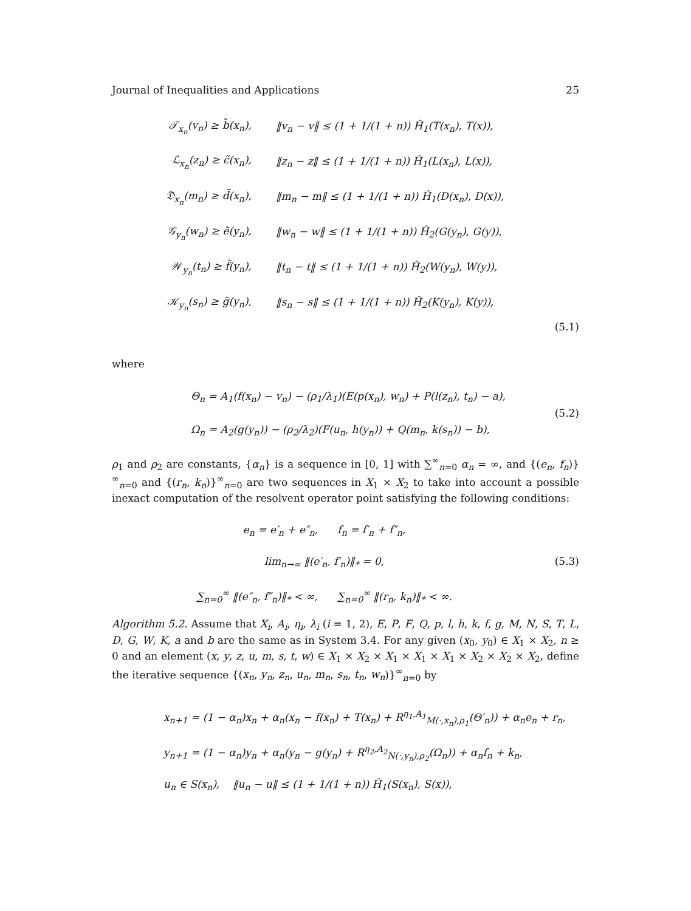Journal of Inequalities and Applications 25
𝒯<sub>x<sub>n</sub></sub>(v<sub>n</sub>) ≥ b̃(x<sub>n</sub>), ‖v<sub>n</sub> − v‖ ≤ (1 + 1/(1 + n)) Ĥ<sub>1</sub>(T(x<sub>n</sub>), T(x)),
ℒ<sub>x<sub>n</sub></sub>(z<sub>n</sub>) ≥ c̃(x<sub>n</sub>), ‖z<sub>n</sub> − z‖ ≤ (1 + 1/(1 + n)) Ĥ<sub>1</sub>(L(x<sub>n</sub>), L(x)),
𝔇<sub>x<sub>n</sub></sub>(m<sub>n</sub>) ≥ d̃(x<sub>n</sub>), ‖m<sub>n</sub> − m‖ ≤ (1 + 1/(1 + n)) Ĥ<sub>1</sub>(D(x<sub>n</sub>), D(x)),
𝒢<sub>y<sub>n</sub></sub>(w<sub>n</sub>) ≥ ẽ(y<sub>n</sub>), ‖w<sub>n</sub> − w‖ ≤ (1 + 1/(1 + n)) Ĥ<sub>2</sub>(G(y<sub>n</sub>), G(y)),
𝒲<sub>y<sub>n</sub></sub>(t<sub>n</sub>) ≥ f̃(y<sub>n</sub>), ‖t<sub>n</sub> − t‖ ≤ (1 + 1/(1 + n)) Ĥ<sub>2</sub>(W(y<sub>n</sub>), W(y)),
𝒦<sub>y<sub>n</sub></sub>(s<sub>n</sub>) ≥ g̃(y<sub>n</sub>), ‖s<sub>n</sub> − s‖ ≤ (1 + 1/(1 + n)) Ĥ<sub>2</sub>(K(y<sub>n</sub>), K(y)),
(5.1)
where
Θ<sub>n</sub> = A<sub>1</sub>(f(x<sub>n</sub>) − v<sub>n</sub>) − (ρ<sub>1</sub>/λ<sub>1</sub>)(E(p(x<sub>n</sub>), w<sub>n</sub>) + P(l(z<sub>n</sub>), t<sub>n</sub>) − a),
Ω<sub>n</sub> = A<sub>2</sub>(g(y<sub>n</sub>)) − (ρ<sub>2</sub>/λ<sub>2</sub>)(F(u<sub>n</sub>, h(y<sub>n</sub>)) + Q(m<sub>n</sub>, k(s<sub>n</sub>)) − b),
(5.2)
ρ<sub>1</sub> and ρ<sub>2</sub> are constants, {α<sub>n</sub>} is a sequence in [0, 1] with ∑<sup>∞</sup><sub>n=0</sub> α<sub>n</sub> = ∞, and {(e<sub>n</sub>, f<sub>n</sub>)}<sup>∞</sup><sub>n=0</sub> and {(r<sub>n</sub>, k<sub>n</sub>)}<sup>∞</sup><sub>n=0</sub> are two sequences in X<sub>1</sub> × X<sub>2</sub> to take into account a possible inexact computation of the resolvent operator point satisfying the following conditions:
e<sub>n</sub> = e′<sub>n</sub> + e″<sub>n</sub>, f<sub>n</sub> = f′<sub>n</sub> + f″<sub>n</sub>,
lim<sub>n→∞</sub> ‖(e′<sub>n</sub>, f′<sub>n</sub>)‖<sub>*</sub> = 0,
∑<sub>n=0</sub><sup>∞</sup> ‖(e″<sub>n</sub>, f″<sub>n</sub>)‖<sub>*</sub> < ∞, ∑<sub>n=0</sub><sup>∞</sup> ‖(r<sub>n</sub>, k<sub>n</sub>)‖<sub>*</sub> < ∞.
(5.3)
Algorithm 5.2. Assume that X<sub>i</sub>, A<sub>i</sub>, η<sub>i</sub>, λ<sub>i</sub> (i = 1, 2), E, P, F, Q, p, l, h, k, f, g, M, N, S, T, L, D, G, W, K, a and b are the same as in System 3.4. For any given (x<sub>0</sub>, y<sub>0</sub>) ∈ X<sub>1</sub> × X<sub>2</sub>, n ≥ 0 and an element (x, y, z, u, m, s, t, w) ∈ X<sub>1</sub> × X<sub>2</sub> × X<sub>1</sub> × X<sub>1</sub> × X<sub>1</sub> × X<sub>2</sub> × X<sub>2</sub> × X<sub>2</sub>, define the iterative sequence {(x<sub>n</sub>, y<sub>n</sub>, z<sub>n</sub>, u<sub>n</sub>, m<sub>n</sub>, s<sub>n</sub>, t<sub>n</sub>, w<sub>n</sub>)}<sup>∞</sup><sub>n=0</sub> by
x<sub>n+1</sub> = (1 − α<sub>n</sub>)x<sub>n</sub> + α<sub>n</sub>(x<sub>n</sub> − f(x<sub>n</sub>) + T(x<sub>n</sub>) + R<sup>η<sub>1</sub>,A<sub>1</sub></sup><sub>M(·,x<sub>n</sub>),ρ<sub>1</sub></sub>(Θ′<sub>n</sub>)) + α<sub>n</sub>e<sub>n</sub> + r<sub>n</sub>,
y<sub>n+1</sub> = (1 − α<sub>n</sub>)y<sub>n</sub> + α<sub>n</sub>(y<sub>n</sub> − g(y<sub>n</sub>) + R<sup>η<sub>2</sub>,A<sub>2</sub></sup><sub>N(·,y<sub>n</sub>),ρ<sub>2</sub></sub>(Ω<sub>n</sub>)) + α<sub>n</sub>f<sub>n</sub> + k<sub>n</sub>,
u<sub>n</sub> ∈ S(x<sub>n</sub>), ‖u<sub>n</sub> − u‖ ≤ (1 + 1/(1 + n)) Ĥ<sub>1</sub>(S(x<sub>n</sub>), S(x)),